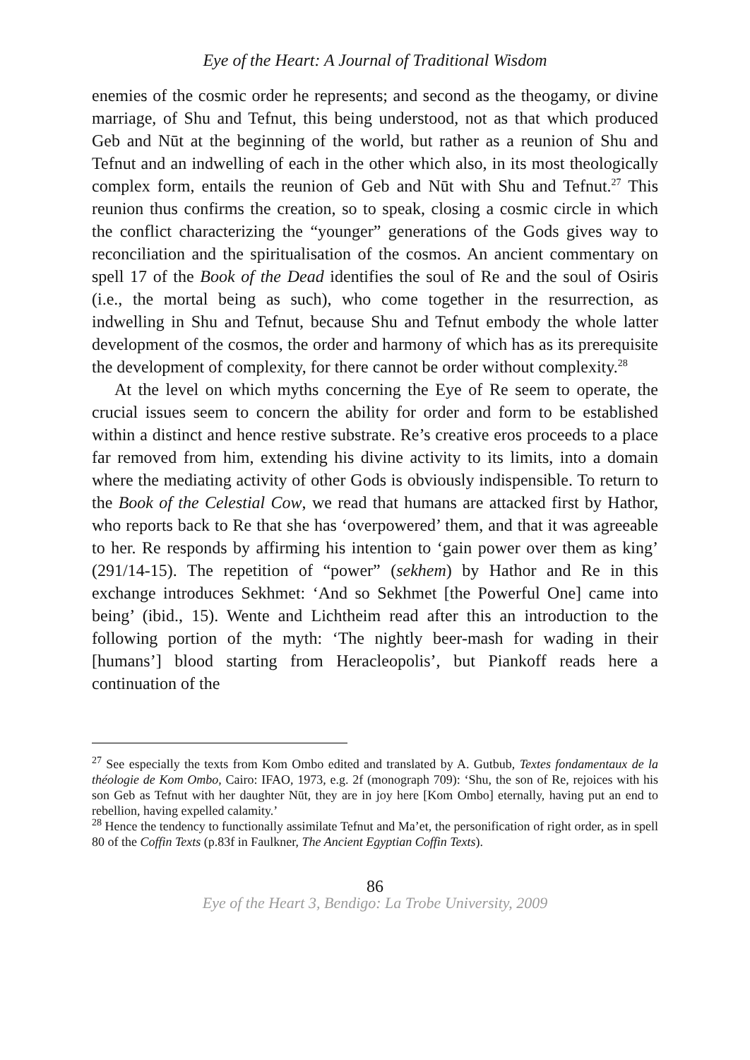Eye of the Heart: A Journal of Traditional Wisdom
enemies of the cosmic order he represents; and second as the theogamy, or divine marriage, of Shu and Tefnut, this being understood, not as that which produced Geb and Nūt at the beginning of the world, but rather as a reunion of Shu and Tefnut and an indwelling of each in the other which also, in its most theologically complex form, entails the reunion of Geb and Nūt with Shu and Tefnut.<sup>27</sup> This reunion thus confirms the creation, so to speak, closing a cosmic circle in which the conflict characterizing the “younger” generations of the Gods gives way to reconciliation and the spiritualisation of the cosmos. An ancient commentary on spell 17 of the Book of the Dead identifies the soul of Re and the soul of Osiris (i.e., the mortal being as such), who come together in the resurrection, as indwelling in Shu and Tefnut, because Shu and Tefnut embody the whole latter development of the cosmos, the order and harmony of which has as its prerequisite the development of complexity, for there cannot be order without complexity.<sup>28</sup>
At the level on which myths concerning the Eye of Re seem to operate, the crucial issues seem to concern the ability for order and form to be established within a distinct and hence restive substrate. Re’s creative eros proceeds to a place far removed from him, extending his divine activity to its limits, into a domain where the mediating activity of other Gods is obviously indispensible. To return to the Book of the Celestial Cow, we read that humans are attacked first by Hathor, who reports back to Re that she has ‘overpowered’ them, and that it was agreeable to her. Re responds by affirming his intention to ‘gain power over them as king’ (291/14-15). The repetition of “power” (sekhem) by Hathor and Re in this exchange introduces Sekhmet: ‘And so Sekhmet [the Powerful One] came into being’ (ibid., 15). Wente and Lichtheim read after this an introduction to the following portion of the myth: ‘The nightly beer-mash for wading in their [humans’] blood starting from Heracleopolis’, but Piankoff reads here a continuation of the
<sup>27</sup> See especially the texts from Kom Ombo edited and translated by A. Gutbub, Textes fondamentaux de la théologie de Kom Ombo, Cairo: IFAO, 1973, e.g. 2f (monograph 709): ‘Shu, the son of Re, rejoices with his son Geb as Tefnut with her daughter Nūt, they are in joy here [Kom Ombo] eternally, having put an end to rebellion, having expelled calamity.’
<sup>28</sup> Hence the tendency to functionally assimilate Tefnut and Ma’et, the personification of right order, as in spell 80 of the Coffin Texts (p.83f in Faulkner, The Ancient Egyptian Coffin Texts).
86
Eye of the Heart 3, Bendigo: La Trobe University, 2009